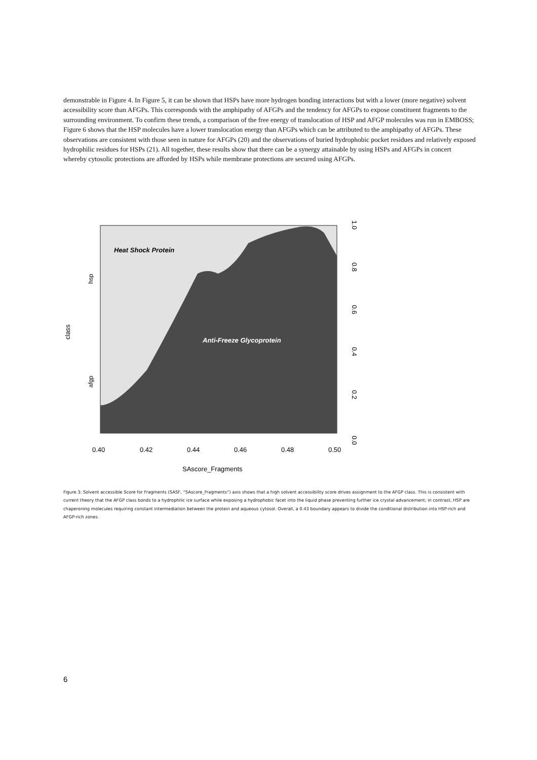demonstrable in Figure 4. In Figure 5, it can be shown that HSPs have more hydrogen bonding interactions but with a lower (more negative) solvent accessibility score than AFGPs. This corresponds with the amphipathy of AFGPs and the tendency for AFGPs to expose constituent fragments to the surrounding environment. To confirm these trends, a comparison of the free energy of translocation of HSP and AFGP molecules was run in EMBOSS; Figure 6 shows that the HSP molecules have a lower translocation energy than AFGPs which can be attributed to the amphipathy of AFGPs. These observations are consistent with those seen in nature for AFGPs (20) and the observations of buried hydrophobic pocket residues and relatively exposed hydrophilic residues for HSPs (21). All together, these results show that there can be a synergy attainable by using HSPs and AFGPs in concert whereby cytosolic protections are afforded by HSPs while membrane protections are secured using AFGPs.
Heat Shock Protein
Anti-Freeze Glycoprotein
afgp
hsp
class
0.40
0.42
0.44
0.46
0.48
0.50
SAscore_Fragments
0.0
0.2
0.4
0.6
0.8
1.0
Figure 3: Solvent accessible Score for Fragments (SASF, “SAscore_Fragments”) axis shows that a high solvent accessibility score drives assignment to the AFGP class. This is consistent with current theory that the AFGP class bonds to a hydrophilic ice surface while exposing a hydrophobic facet into the liquid phase preventing further ice crystal advancement; in contrast, HSP are chaperoning molecules requiring constant intermediation between the protein and aqueous cytosol. Overall, a 0.43 boundary appears to divide the conditional distribution into HSP-rich and AFGP-rich zones.
6